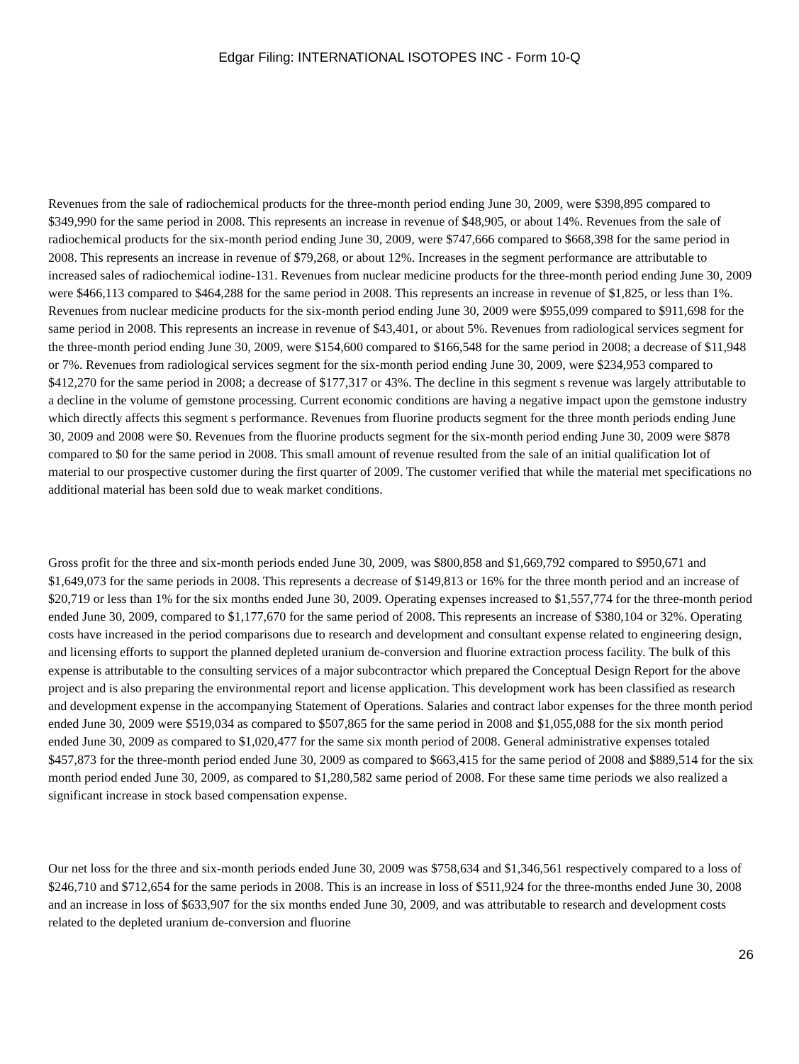Edgar Filing: INTERNATIONAL ISOTOPES INC - Form 10-Q
Revenues from the sale of radiochemical products for the three-month period ending June 30, 2009, were $398,895 compared to $349,990 for the same period in 2008. This represents an increase in revenue of $48,905, or about 14%. Revenues from the sale of radiochemical products for the six-month period ending June 30, 2009, were $747,666 compared to $668,398 for the same period in 2008. This represents an increase in revenue of $79,268, or about 12%. Increases in the segment performance are attributable to increased sales of radiochemical iodine-131. Revenues from nuclear medicine products for the three-month period ending June 30, 2009 were $466,113 compared to $464,288 for the same period in 2008. This represents an increase in revenue of $1,825, or less than 1%. Revenues from nuclear medicine products for the six-month period ending June 30, 2009 were $955,099 compared to $911,698 for the same period in 2008. This represents an increase in revenue of $43,401, or about 5%. Revenues from radiological services segment for the three-month period ending June 30, 2009, were $154,600 compared to $166,548 for the same period in 2008; a decrease of $11,948 or 7%. Revenues from radiological services segment for the six-month period ending June 30, 2009, were $234,953 compared to $412,270 for the same period in 2008; a decrease of $177,317 or 43%. The decline in this segment s revenue was largely attributable to a decline in the volume of gemstone processing. Current economic conditions are having a negative impact upon the gemstone industry which directly affects this segment s performance. Revenues from fluorine products segment for the three month periods ending June 30, 2009 and 2008 were $0. Revenues from the fluorine products segment for the six-month period ending June 30, 2009 were $878 compared to $0 for the same period in 2008. This small amount of revenue resulted from the sale of an initial qualification lot of material to our prospective customer during the first quarter of 2009. The customer verified that while the material met specifications no additional material has been sold due to weak market conditions.
Gross profit for the three and six-month periods ended June 30, 2009, was $800,858 and $1,669,792 compared to $950,671 and $1,649,073 for the same periods in 2008. This represents a decrease of $149,813 or 16% for the three month period and an increase of $20,719 or less than 1% for the six months ended June 30, 2009. Operating expenses increased to $1,557,774 for the three-month period ended June 30, 2009, compared to $1,177,670 for the same period of 2008. This represents an increase of $380,104 or 32%. Operating costs have increased in the period comparisons due to research and development and consultant expense related to engineering design, and licensing efforts to support the planned depleted uranium de-conversion and fluorine extraction process facility. The bulk of this expense is attributable to the consulting services of a major subcontractor which prepared the Conceptual Design Report for the above project and is also preparing the environmental report and license application. This development work has been classified as research and development expense in the accompanying Statement of Operations. Salaries and contract labor expenses for the three month period ended June 30, 2009 were $519,034 as compared to $507,865 for the same period in 2008 and $1,055,088 for the six month period ended June 30, 2009 as compared to $1,020,477 for the same six month period of 2008. General administrative expenses totaled $457,873 for the three-month period ended June 30, 2009 as compared to $663,415 for the same period of 2008 and $889,514 for the six month period ended June 30, 2009, as compared to $1,280,582 same period of 2008. For these same time periods we also realized a significant increase in stock based compensation expense.
Our net loss for the three and six-month periods ended June 30, 2009 was $758,634 and $1,346,561 respectively compared to a loss of $246,710 and $712,654 for the same periods in 2008. This is an increase in loss of $511,924 for the three-months ended June 30, 2008 and an increase in loss of $633,907 for the six months ended June 30, 2009, and was attributable to research and development costs related to the depleted uranium de-conversion and fluorine
26